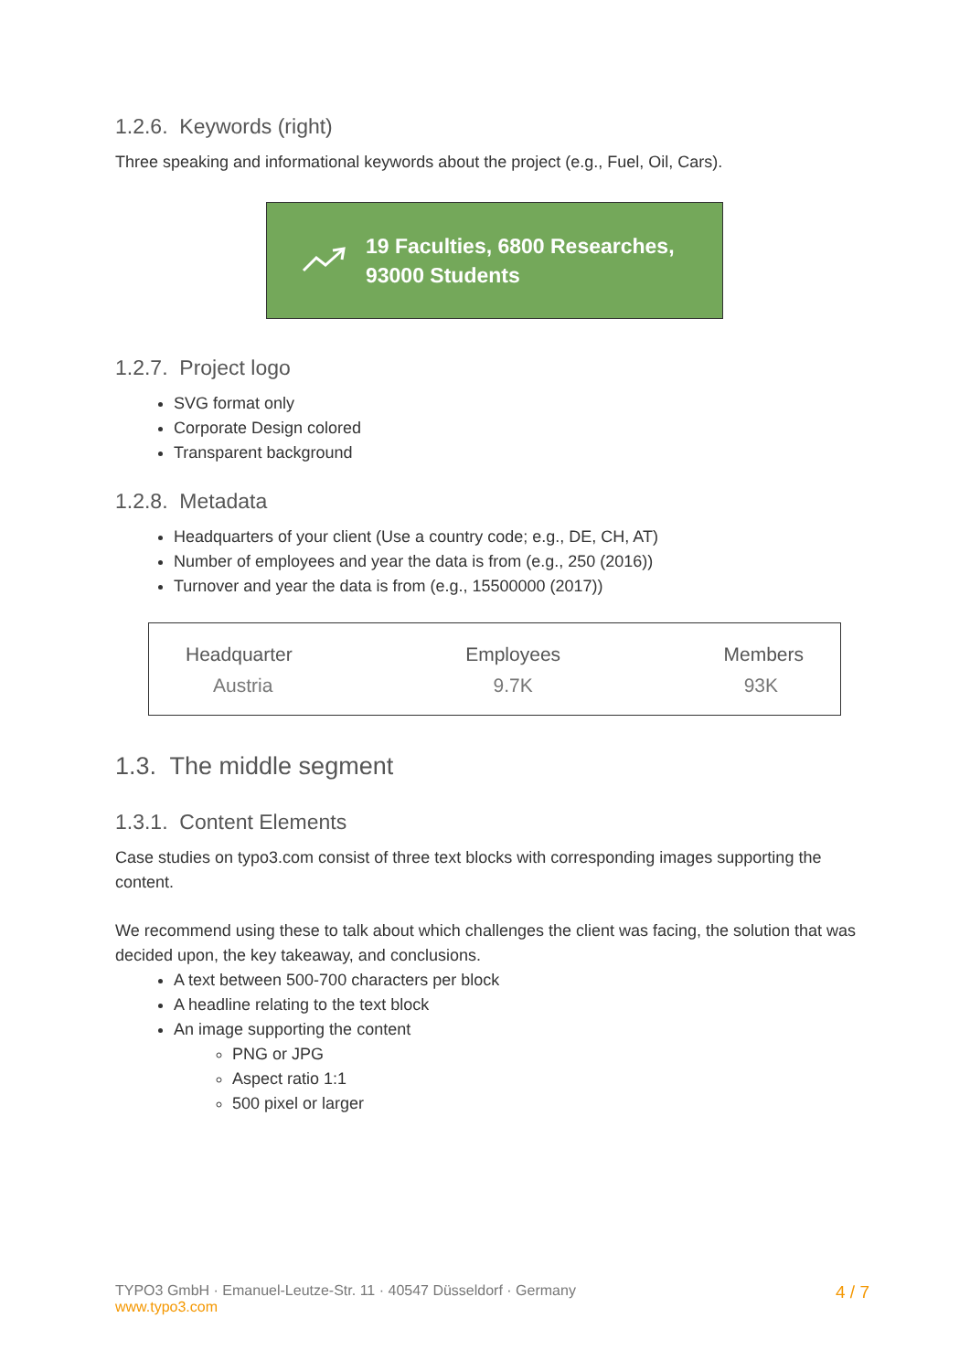1.2.6. Keywords (right)
Three speaking and informational keywords about the project (e.g., Fuel, Oil, Cars).
19 Faculties, 6800 Researches,
93000 Students
1.2.7. Project logo
SVG format only
Corporate Design colored
Transparent background
1.2.8. Metadata
Headquarters of your client (Use a country code; e.g., DE, CH, AT)
Number of employees and year the data is from (e.g., 250 (2016))
Turnover and year the data is from (e.g., 15500000 (2017))
| Headquarter | Employees | Members |
| --- | --- | --- |
| Austria | 9.7K | 93K |
1.3. The middle segment
1.3.1. Content Elements
Case studies on typo3.com consist of three text blocks with corresponding images supporting the content.
We recommend using these to talk about which challenges the client was facing, the solution that was decided upon, the key takeaway, and conclusions.
A text between 500-700 characters per block
A headline relating to the text block
An image supporting the content
PNG or JPG
Aspect ratio 1:1
500 pixel or larger
TYPO3 GmbH · Emanuel-Leutze-Str. 11 · 40547 Düsseldorf · Germany
www.typo3.com
4 / 7